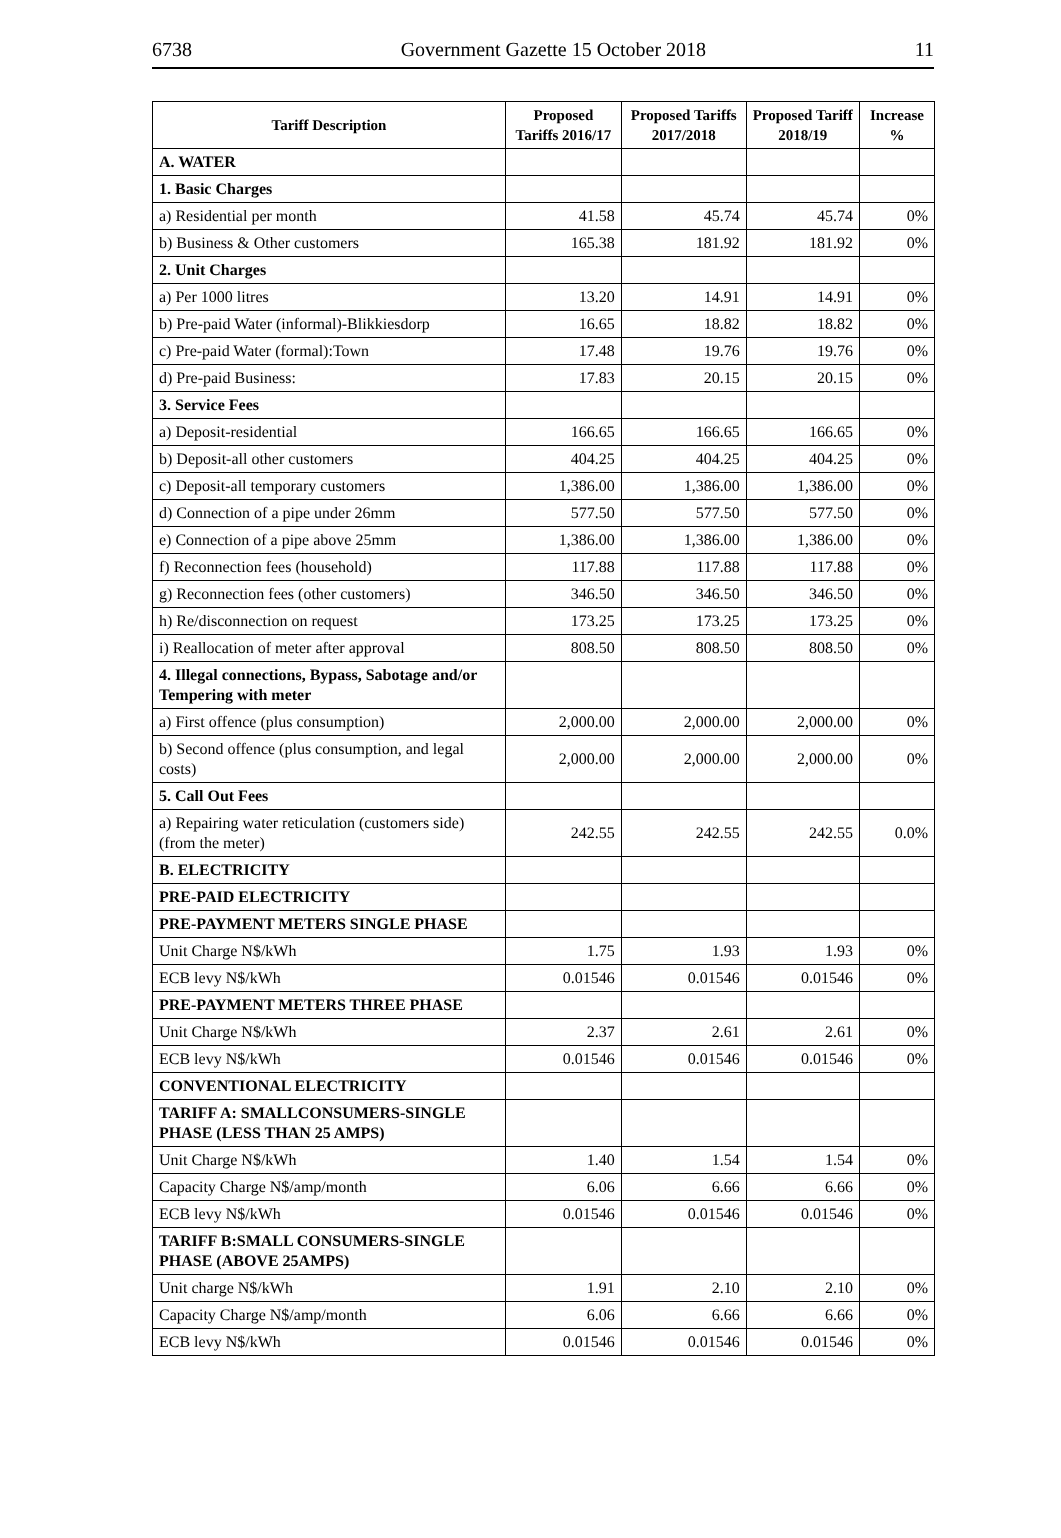6738 Government Gazette 15 October 2018 11
| Tariff Description | Proposed Tariffs 2016/17 | Proposed Tariffs 2017/2018 | Proposed Tariff 2018/19 | Increase % |
| --- | --- | --- | --- | --- |
| A. WATER | | | | |
| 1. Basic Charges | | | | |
| a) Residential per month | 41.58 | 45.74 | 45.74 | 0% |
| b) Business & Other customers | 165.38 | 181.92 | 181.92 | 0% |
| 2. Unit Charges | | | | |
| a) Per 1000 litres | 13.20 | 14.91 | 14.91 | 0% |
| b) Pre-paid Water (informal)-Blikkiesdorp | 16.65 | 18.82 | 18.82 | 0% |
| c) Pre-paid Water (formal):Town | 17.48 | 19.76 | 19.76 | 0% |
| d) Pre-paid Business: | 17.83 | 20.15 | 20.15 | 0% |
| 3. Service Fees | | | | |
| a) Deposit-residential | 166.65 | 166.65 | 166.65 | 0% |
| b) Deposit-all other customers | 404.25 | 404.25 | 404.25 | 0% |
| c) Deposit-all temporary customers | 1,386.00 | 1,386.00 | 1,386.00 | 0% |
| d) Connection of a pipe under 26mm | 577.50 | 577.50 | 577.50 | 0% |
| e) Connection of a pipe above 25mm | 1,386.00 | 1,386.00 | 1,386.00 | 0% |
| f) Reconnection fees (household) | 117.88 | 117.88 | 117.88 | 0% |
| g) Reconnection fees (other customers) | 346.50 | 346.50 | 346.50 | 0% |
| h) Re/disconnection on request | 173.25 | 173.25 | 173.25 | 0% |
| i) Reallocation of meter after approval | 808.50 | 808.50 | 808.50 | 0% |
| 4. Illegal connections, Bypass, Sabotage and/or Tempering with meter | | | | |
| a) First offence (plus consumption) | 2,000.00 | 2,000.00 | 2,000.00 | 0% |
| b) Second offence (plus consumption, and legal costs) | 2,000.00 | 2,000.00 | 2,000.00 | 0% |
| 5. Call Out Fees | | | | |
| a) Repairing water reticulation (customers side) (from the meter) | 242.55 | 242.55 | 242.55 | 0.0% |
| B. ELECTRICITY | | | | |
| PRE-PAID ELECTRICITY | | | | |
| PRE-PAYMENT METERS SINGLE PHASE | | | | |
| Unit Charge N$/kWh | 1.75 | 1.93 | 1.93 | 0% |
| ECB levy N$/kWh | 0.01546 | 0.01546 | 0.01546 | 0% |
| PRE-PAYMENT METERS THREE PHASE | | | | |
| Unit Charge N$/kWh | 2.37 | 2.61 | 2.61 | 0% |
| ECB levy N$/kWh | 0.01546 | 0.01546 | 0.01546 | 0% |
| CONVENTIONAL ELECTRICITY | | | | |
| TARIFF A: SMALLCONSUMERS-SINGLE PHASE (LESS THAN 25 AMPS) | | | | |
| Unit Charge N$/kWh | 1.40 | 1.54 | 1.54 | 0% |
| Capacity Charge N$/amp/month | 6.06 | 6.66 | 6.66 | 0% |
| ECB levy N$/kWh | 0.01546 | 0.01546 | 0.01546 | 0% |
| TARIFF B:SMALL CONSUMERS-SINGLE PHASE (ABOVE 25AMPS) | | | | |
| Unit charge N$/kWh | 1.91 | 2.10 | 2.10 | 0% |
| Capacity Charge N$/amp/month | 6.06 | 6.66 | 6.66 | 0% |
| ECB levy N$/kWh | 0.01546 | 0.01546 | 0.01546 | 0% |